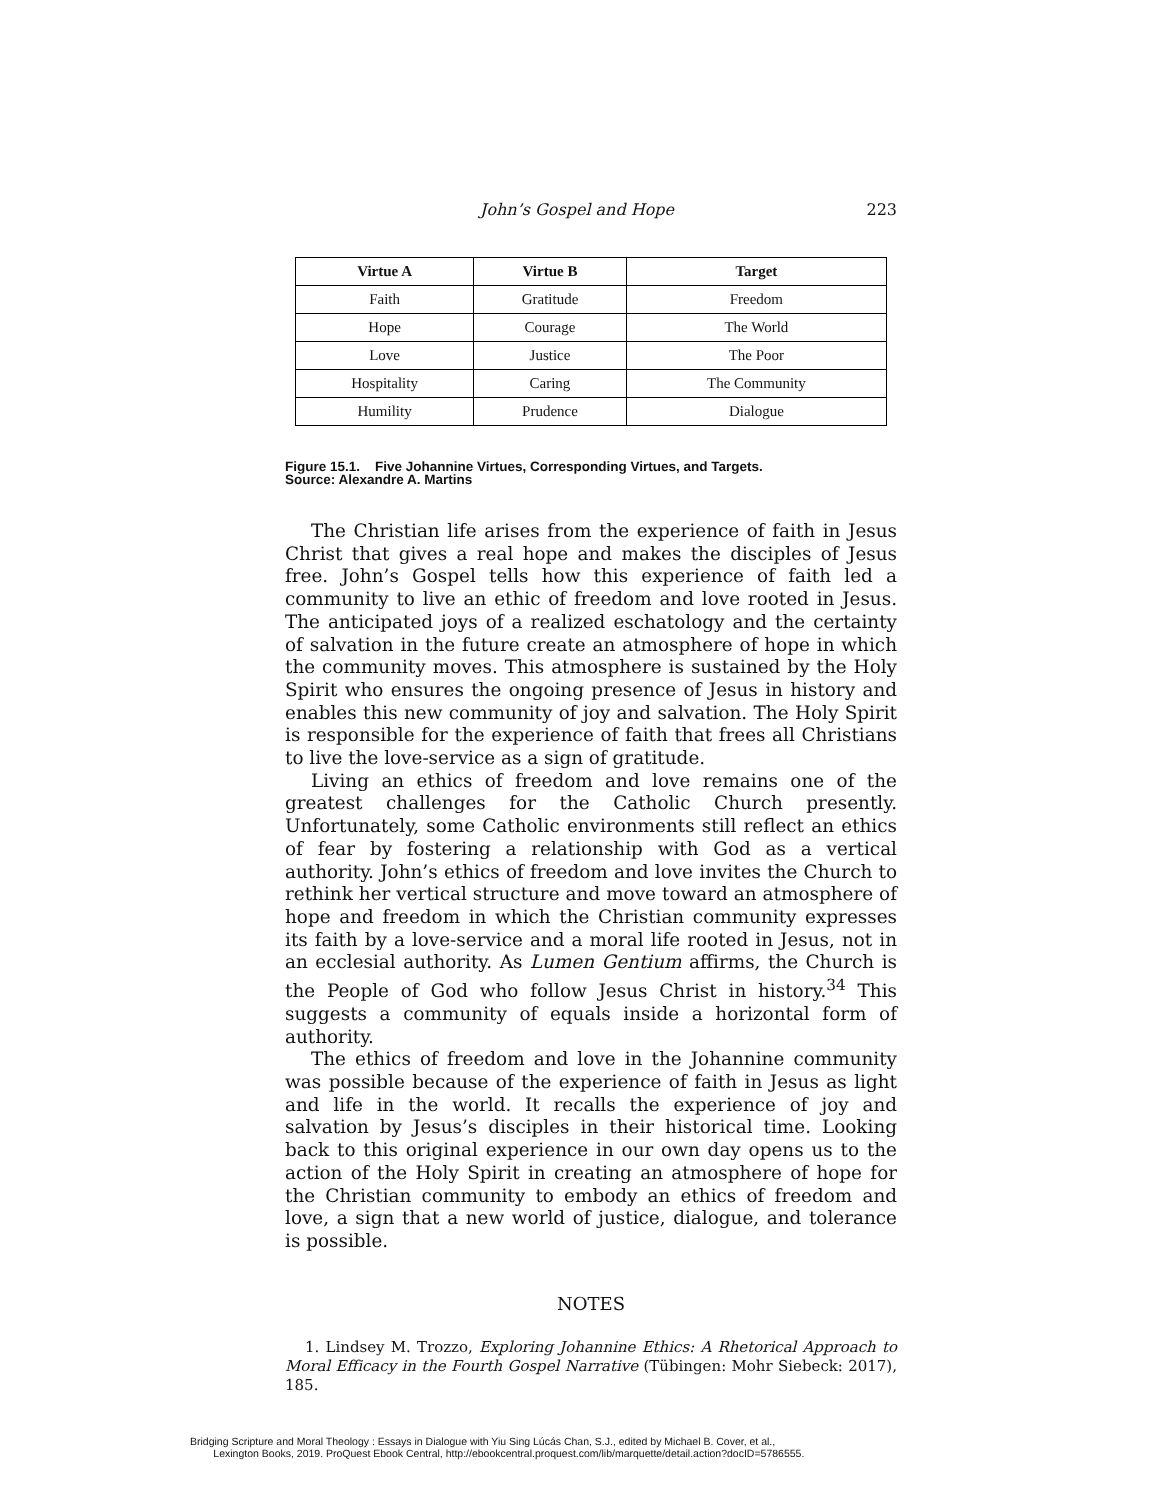John’s Gospel and Hope 223
| Virtue A | Virtue B | Target |
| --- | --- | --- |
| Faith | Gratitude | Freedom |
| Hope | Courage | The World |
| Love | Justice | The Poor |
| Hospitality | Caring | The Community |
| Humility | Prudence | Dialogue |
Figure 15.1. Five Johannine Virtues, Corresponding Virtues, and Targets.
Source: Alexandre A. Martins
The Christian life arises from the experience of faith in Jesus Christ that gives a real hope and makes the disciples of Jesus free. John’s Gospel tells how this experience of faith led a community to live an ethic of freedom and love rooted in Jesus. The anticipated joys of a realized eschatology and the certainty of salvation in the future create an atmosphere of hope in which the community moves. This atmosphere is sustained by the Holy Spirit who ensures the ongoing presence of Jesus in history and enables this new community of joy and salvation. The Holy Spirit is responsible for the experience of faith that frees all Christians to live the love-service as a sign of gratitude.
Living an ethics of freedom and love remains one of the greatest challenges for the Catholic Church presently. Unfortunately, some Catholic environments still reflect an ethics of fear by fostering a relationship with God as a vertical authority. John’s ethics of freedom and love invites the Church to rethink her vertical structure and move toward an atmosphere of hope and freedom in which the Christian community expresses its faith by a love-service and a moral life rooted in Jesus, not in an ecclesial authority. As Lumen Gentium affirms, the Church is the People of God who follow Jesus Christ in history.<sup>34</sup> This suggests a community of equals inside a horizontal form of authority.
The ethics of freedom and love in the Johannine community was possible because of the experience of faith in Jesus as light and life in the world. It recalls the experience of joy and salvation by Jesus’s disciples in their historical time. Looking back to this original experience in our own day opens us to the action of the Holy Spirit in creating an atmosphere of hope for the Christian community to embody an ethics of freedom and love, a sign that a new world of justice, dialogue, and tolerance is possible.
NOTES
1. Lindsey M. Trozzo, Exploring Johannine Ethics: A Rhetorical Approach to Moral Efficacy in the Fourth Gospel Narrative (Tübingen: Mohr Siebeck: 2017), 185.
Bridging Scripture and Moral Theology : Essays in Dialogue with Yiu Sing Lúcás Chan, S.J., edited by Michael B. Cover, et al.,
Lexington Books, 2019. ProQuest Ebook Central, http://ebookcentral.proquest.com/lib/marquette/detail.action?docID=5786555.